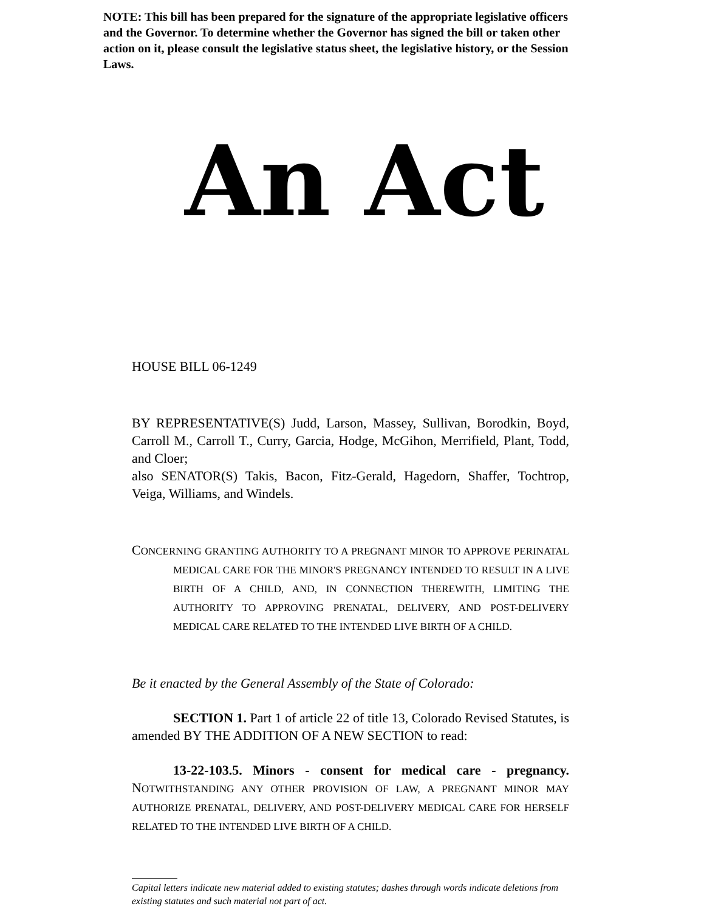NOTE: This bill has been prepared for the signature of the appropriate legislative officers and the Governor. To determine whether the Governor has signed the bill or taken other action on it, please consult the legislative status sheet, the legislative history, or the Session Laws.
An Act
HOUSE BILL 06-1249
BY REPRESENTATIVE(S) Judd, Larson, Massey, Sullivan, Borodkin, Boyd, Carroll M., Carroll T., Curry, Garcia, Hodge, McGihon, Merrifield, Plant, Todd, and Cloer;
also SENATOR(S) Takis, Bacon, Fitz-Gerald, Hagedorn, Shaffer, Tochtrop, Veiga, Williams, and Windels.
CONCERNING GRANTING AUTHORITY TO A PREGNANT MINOR TO APPROVE PERINATAL MEDICAL CARE FOR THE MINOR'S PREGNANCY INTENDED TO RESULT IN A LIVE BIRTH OF A CHILD, AND, IN CONNECTION THEREWITH, LIMITING THE AUTHORITY TO APPROVING PRENATAL, DELIVERY, AND POST-DELIVERY MEDICAL CARE RELATED TO THE INTENDED LIVE BIRTH OF A CHILD.
Be it enacted by the General Assembly of the State of Colorado:
SECTION 1. Part 1 of article 22 of title 13, Colorado Revised Statutes, is amended BY THE ADDITION OF A NEW SECTION to read:
13-22-103.5. Minors - consent for medical care - pregnancy. NOTWITHSTANDING ANY OTHER PROVISION OF LAW, A PREGNANT MINOR MAY AUTHORIZE PRENATAL, DELIVERY, AND POST-DELIVERY MEDICAL CARE FOR HERSELF RELATED TO THE INTENDED LIVE BIRTH OF A CHILD.
Capital letters indicate new material added to existing statutes; dashes through words indicate deletions from existing statutes and such material not part of act.